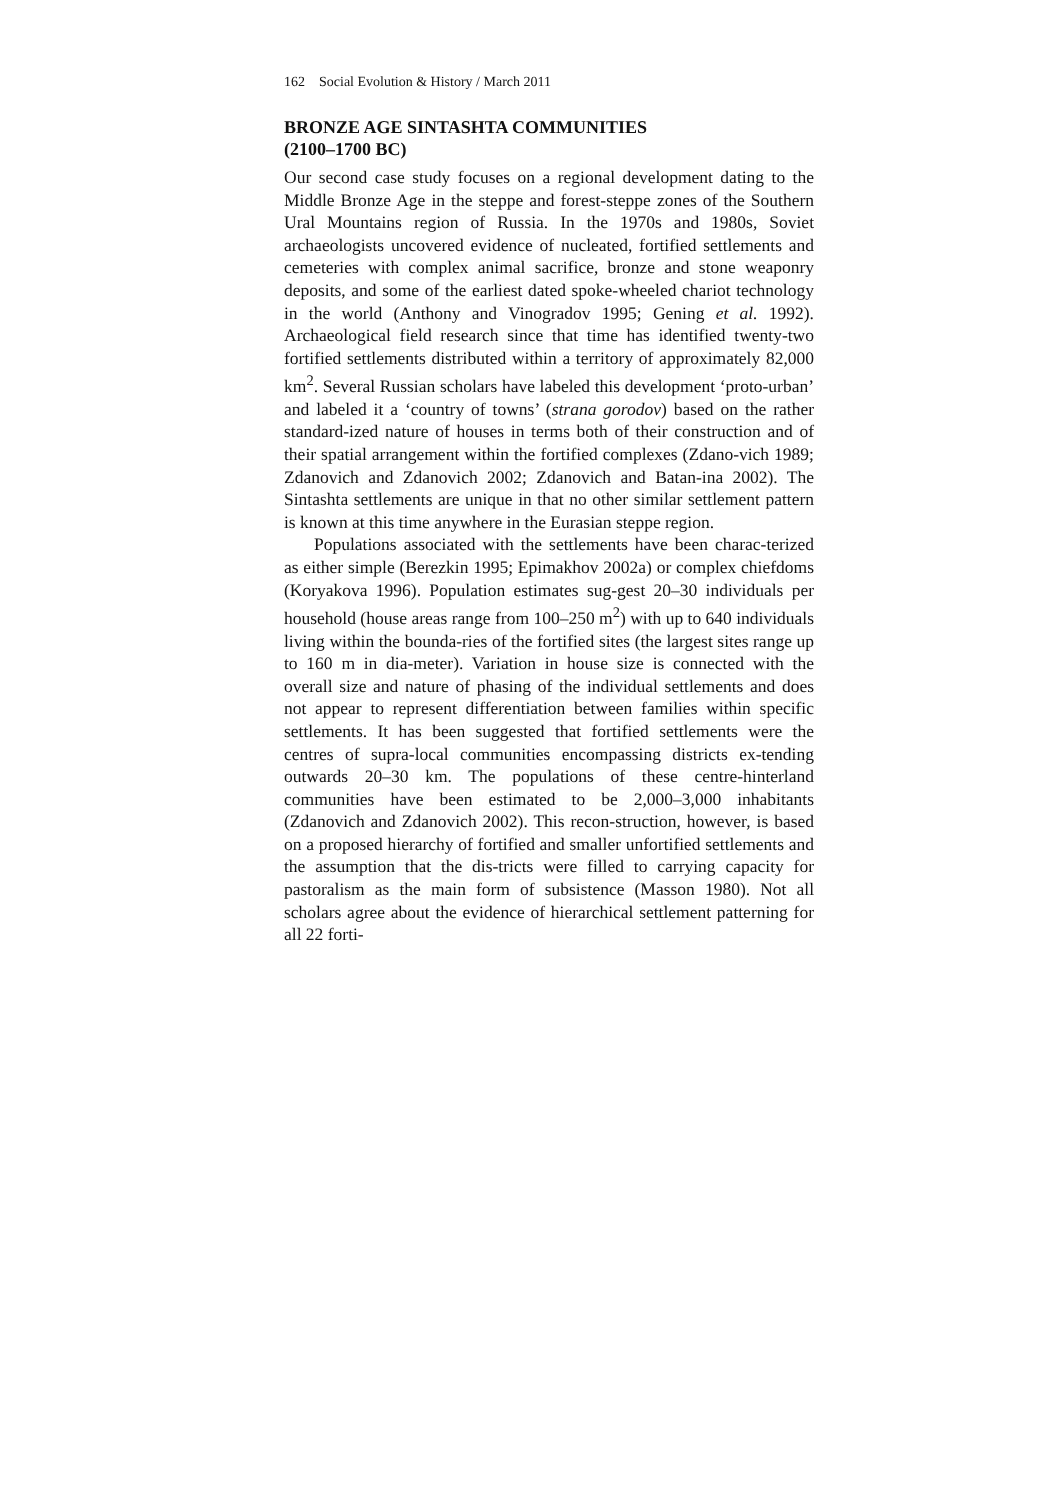162 Social Evolution & History / March 2011
BRONZE AGE SINTASHTA COMMUNITIES
(2100–1700 BC)
Our second case study focuses on a regional development dating to the Middle Bronze Age in the steppe and forest-steppe zones of the Southern Ural Mountains region of Russia. In the 1970s and 1980s, Soviet archaeologists uncovered evidence of nucleated, fortified settlements and cemeteries with complex animal sacrifice, bronze and stone weaponry deposits, and some of the earliest dated spoke-wheeled chariot technology in the world (Anthony and Vinogradov 1995; Gening et al. 1992). Archaeological field research since that time has identified twenty-two fortified settlements distributed within a territory of approximately 82,000 km<sup>2</sup>. Several Russian scholars have labeled this development ‘proto-urban’ and labeled it a ‘country of towns’ (strana gorodov) based on the rather standard-ized nature of houses in terms both of their construction and of their spatial arrangement within the fortified complexes (Zdano-vich 1989; Zdanovich and Zdanovich 2002; Zdanovich and Batan-ina 2002). The Sintashta settlements are unique in that no other similar settlement pattern is known at this time anywhere in the Eurasian steppe region.
Populations associated with the settlements have been charac-terized as either simple (Berezkin 1995; Epimakhov 2002a) or complex chiefdoms (Koryakova 1996). Population estimates sug-gest 20–30 individuals per household (house areas range from 100–250 m<sup>2</sup>) with up to 640 individuals living within the bounda-ries of the fortified sites (the largest sites range up to 160 m in dia-meter). Variation in house size is connected with the overall size and nature of phasing of the individual settlements and does not appear to represent differentiation between families within specific settlements. It has been suggested that fortified settlements were the centres of supra-local communities encompassing districts ex-tending outwards 20–30 km. The populations of these centre-hinterland communities have been estimated to be 2,000–3,000 inhabitants (Zdanovich and Zdanovich 2002). This recon-struction, however, is based on a proposed hierarchy of fortified and smaller unfortified settlements and the assumption that the dis-tricts were filled to carrying capacity for pastoralism as the main form of subsistence (Masson 1980). Not all scholars agree about the evidence of hierarchical settlement patterning for all 22 forti-